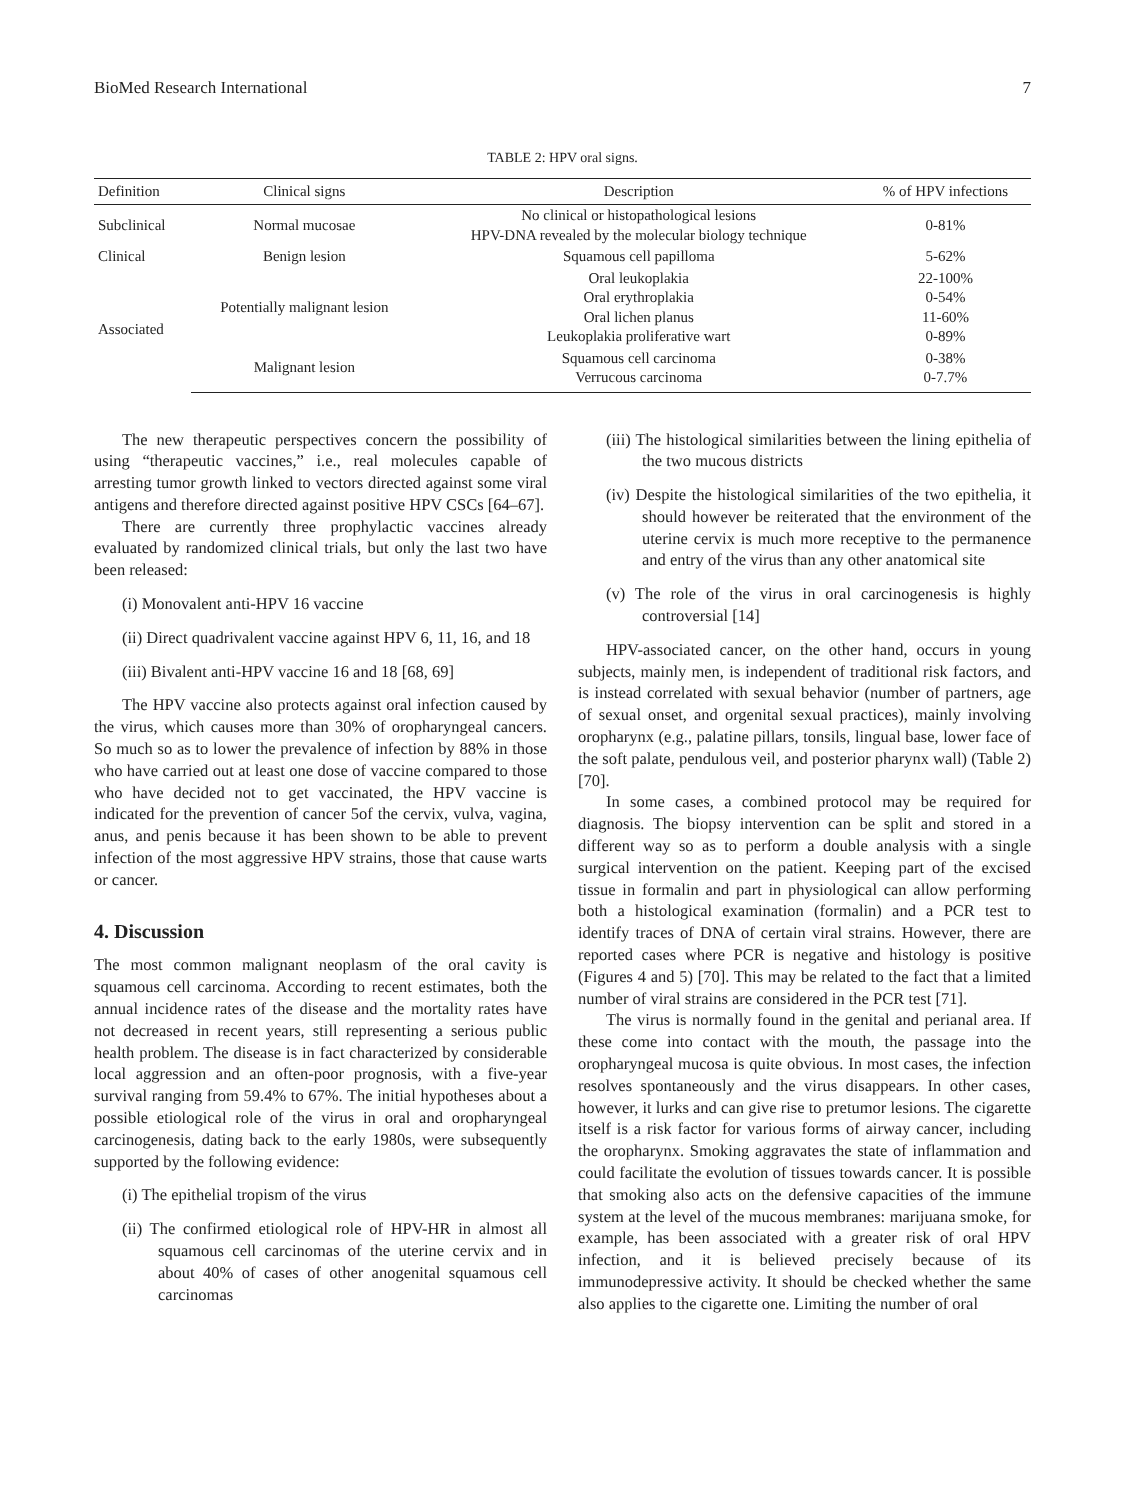BioMed Research International 7
TABLE 2: HPV oral signs.
| Definition | Clinical signs | Description | % of HPV infections |
| --- | --- | --- | --- |
| Subclinical | Normal mucosae | No clinical or histopathological lesions HPV-DNA revealed by the molecular biology technique | 0-81% |
| Clinical | Benign lesion | Squamous cell papilloma | 5-62% |
| Associated | Potentially malignant lesion | Oral leukoplakia Oral erythroplakia Oral lichen planus Leukoplakia proliferative wart | 22-100% 0-54% 11-60% 0-89% |
| | Malignant lesion | Squamous cell carcinoma Verrucous carcinoma | 0-38% 0-7.7% |
The new therapeutic perspectives concern the possibility of using “therapeutic vaccines,” i.e., real molecules capable of arresting tumor growth linked to vectors directed against some viral antigens and therefore directed against positive HPV CSCs [64–67].
There are currently three prophylactic vaccines already evaluated by randomized clinical trials, but only the last two have been released:
(i) Monovalent anti-HPV 16 vaccine
(ii) Direct quadrivalent vaccine against HPV 6, 11, 16, and 18
(iii) Bivalent anti-HPV vaccine 16 and 18 [68, 69]
The HPV vaccine also protects against oral infection caused by the virus, which causes more than 30% of oropharyngeal cancers. So much so as to lower the prevalence of infection by 88% in those who have carried out at least one dose of vaccine compared to those who have decided not to get vaccinated, the HPV vaccine is indicated for the prevention of cancer 5of the cervix, vulva, vagina, anus, and penis because it has been shown to be able to prevent infection of the most aggressive HPV strains, those that cause warts or cancer.
4. Discussion
The most common malignant neoplasm of the oral cavity is squamous cell carcinoma. According to recent estimates, both the annual incidence rates of the disease and the mortality rates have not decreased in recent years, still representing a serious public health problem. The disease is in fact characterized by considerable local aggression and an often-poor prognosis, with a five-year survival ranging from 59.4% to 67%. The initial hypotheses about a possible etiological role of the virus in oral and oropharyngeal carcinogenesis, dating back to the early 1980s, were subsequently supported by the following evidence:
(i) The epithelial tropism of the virus
(ii) The confirmed etiological role of HPV-HR in almost all squamous cell carcinomas of the uterine cervix and in about 40% of cases of other anogenital squamous cell carcinomas
(iii) The histological similarities between the lining epithelia of the two mucous districts
(iv) Despite the histological similarities of the two epithelia, it should however be reiterated that the environment of the uterine cervix is much more receptive to the permanence and entry of the virus than any other anatomical site
(v) The role of the virus in oral carcinogenesis is highly controversial [14]
HPV-associated cancer, on the other hand, occurs in young subjects, mainly men, is independent of traditional risk factors, and is instead correlated with sexual behavior (number of partners, age of sexual onset, and orgenital sexual practices), mainly involving oropharynx (e.g., palatine pillars, tonsils, lingual base, lower face of the soft palate, pendulous veil, and posterior pharynx wall) (Table 2) [70].
In some cases, a combined protocol may be required for diagnosis. The biopsy intervention can be split and stored in a different way so as to perform a double analysis with a single surgical intervention on the patient. Keeping part of the excised tissue in formalin and part in physiological can allow performing both a histological examination (formalin) and a PCR test to identify traces of DNA of certain viral strains. However, there are reported cases where PCR is negative and histology is positive (Figures 4 and 5) [70]. This may be related to the fact that a limited number of viral strains are considered in the PCR test [71].
The virus is normally found in the genital and perianal area. If these come into contact with the mouth, the passage into the oropharyngeal mucosa is quite obvious. In most cases, the infection resolves spontaneously and the virus disappears. In other cases, however, it lurks and can give rise to pretumor lesions. The cigarette itself is a risk factor for various forms of airway cancer, including the oropharynx. Smoking aggravates the state of inflammation and could facilitate the evolution of tissues towards cancer. It is possible that smoking also acts on the defensive capacities of the immune system at the level of the mucous membranes: marijuana smoke, for example, has been associated with a greater risk of oral HPV infection, and it is believed precisely because of its immunodepressive activity. It should be checked whether the same also applies to the cigarette one. Limiting the number of oral